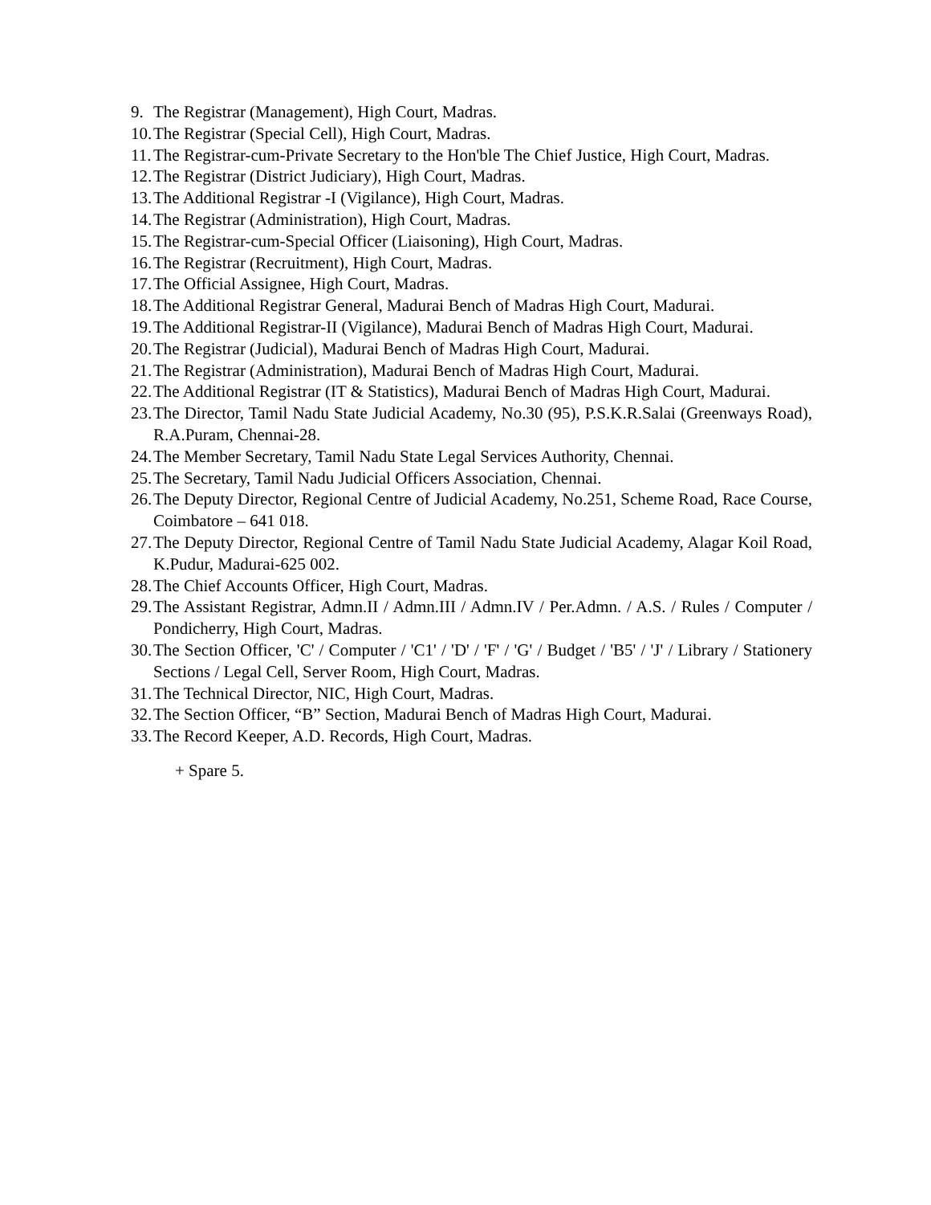9. The Registrar (Management), High Court, Madras.
10. The Registrar (Special Cell), High Court, Madras.
11. The Registrar-cum-Private Secretary to the Hon'ble The Chief Justice, High Court, Madras.
12. The Registrar (District Judiciary), High Court, Madras.
13. The Additional Registrar -I (Vigilance), High Court, Madras.
14. The Registrar (Administration), High Court, Madras.
15. The Registrar-cum-Special Officer (Liaisoning), High Court, Madras.
16. The Registrar (Recruitment), High Court, Madras.
17. The Official Assignee, High Court, Madras.
18. The Additional Registrar General, Madurai Bench of Madras High Court, Madurai.
19. The Additional Registrar-II (Vigilance), Madurai Bench of Madras High Court, Madurai.
20. The Registrar (Judicial), Madurai Bench of Madras High Court, Madurai.
21. The Registrar (Administration), Madurai Bench of Madras High Court, Madurai.
22. The Additional Registrar (IT & Statistics), Madurai Bench of Madras High Court, Madurai.
23. The Director, Tamil Nadu State Judicial Academy, No.30 (95), P.S.K.R.Salai (Greenways Road), R.A.Puram, Chennai-28.
24. The Member Secretary, Tamil Nadu State Legal Services Authority, Chennai.
25. The Secretary, Tamil Nadu Judicial Officers Association, Chennai.
26. The Deputy Director, Regional Centre of Judicial Academy, No.251, Scheme Road, Race Course, Coimbatore – 641 018.
27. The Deputy Director, Regional Centre of Tamil Nadu State Judicial Academy, Alagar Koil Road, K.Pudur, Madurai-625 002.
28. The Chief Accounts Officer, High Court, Madras.
29. The Assistant Registrar, Admn.II / Admn.III / Admn.IV / Per.Admn. / A.S. / Rules / Computer / Pondicherry, High Court, Madras.
30. The Section Officer, 'C' / Computer / 'C1' / 'D' / 'F' / 'G' / Budget / 'B5' / 'J' / Library / Stationery Sections / Legal Cell, Server Room, High Court, Madras.
31. The Technical Director, NIC, High Court, Madras.
32. The Section Officer, “B” Section, Madurai Bench of Madras High Court, Madurai.
33. The Record Keeper, A.D. Records, High Court, Madras.
+ Spare 5.